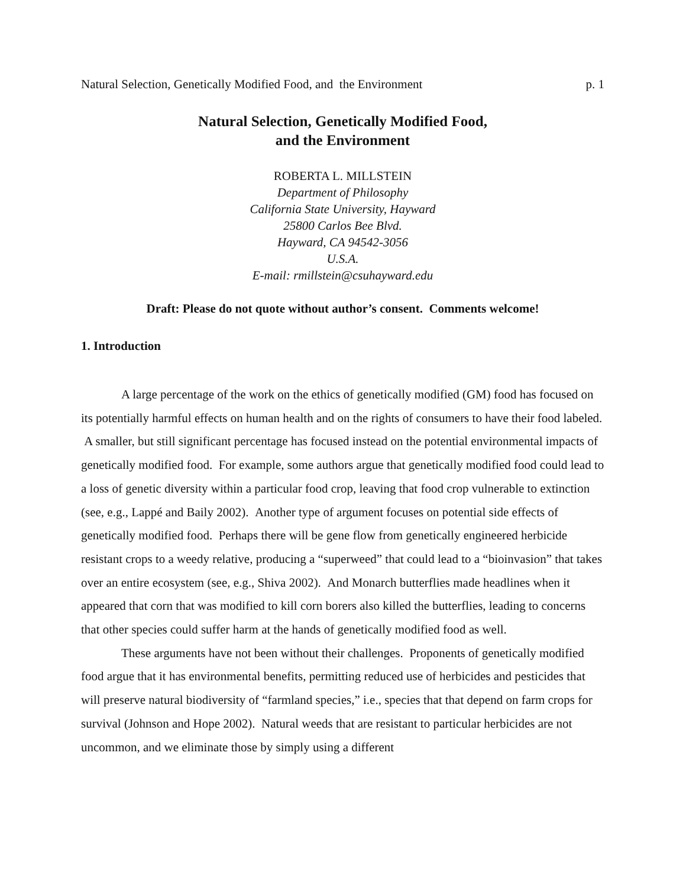Natural Selection, Genetically Modified Food, and the Environment p. 1
Natural Selection, Genetically Modified Food,
and the Environment
ROBERTA L. MILLSTEIN
Department of Philosophy
California State University, Hayward
25800 Carlos Bee Blvd.
Hayward, CA 94542-3056
U.S.A.
E-mail: rmillstein@csuhayward.edu
Draft: Please do not quote without author’s consent. Comments welcome!
1. Introduction
A large percentage of the work on the ethics of genetically modified (GM) food has focused on its potentially harmful effects on human health and on the rights of consumers to have their food labeled. A smaller, but still significant percentage has focused instead on the potential environmental impacts of genetically modified food. For example, some authors argue that genetically modified food could lead to a loss of genetic diversity within a particular food crop, leaving that food crop vulnerable to extinction (see, e.g., Lappé and Baily 2002). Another type of argument focuses on potential side effects of genetically modified food. Perhaps there will be gene flow from genetically engineered herbicide resistant crops to a weedy relative, producing a “superweed” that could lead to a “bioinvasion” that takes over an entire ecosystem (see, e.g., Shiva 2002). And Monarch butterflies made headlines when it appeared that corn that was modified to kill corn borers also killed the butterflies, leading to concerns that other species could suffer harm at the hands of genetically modified food as well.
These arguments have not been without their challenges. Proponents of genetically modified food argue that it has environmental benefits, permitting reduced use of herbicides and pesticides that will preserve natural biodiversity of “farmland species,” i.e., species that that depend on farm crops for survival (Johnson and Hope 2002). Natural weeds that are resistant to particular herbicides are not uncommon, and we eliminate those by simply using a different